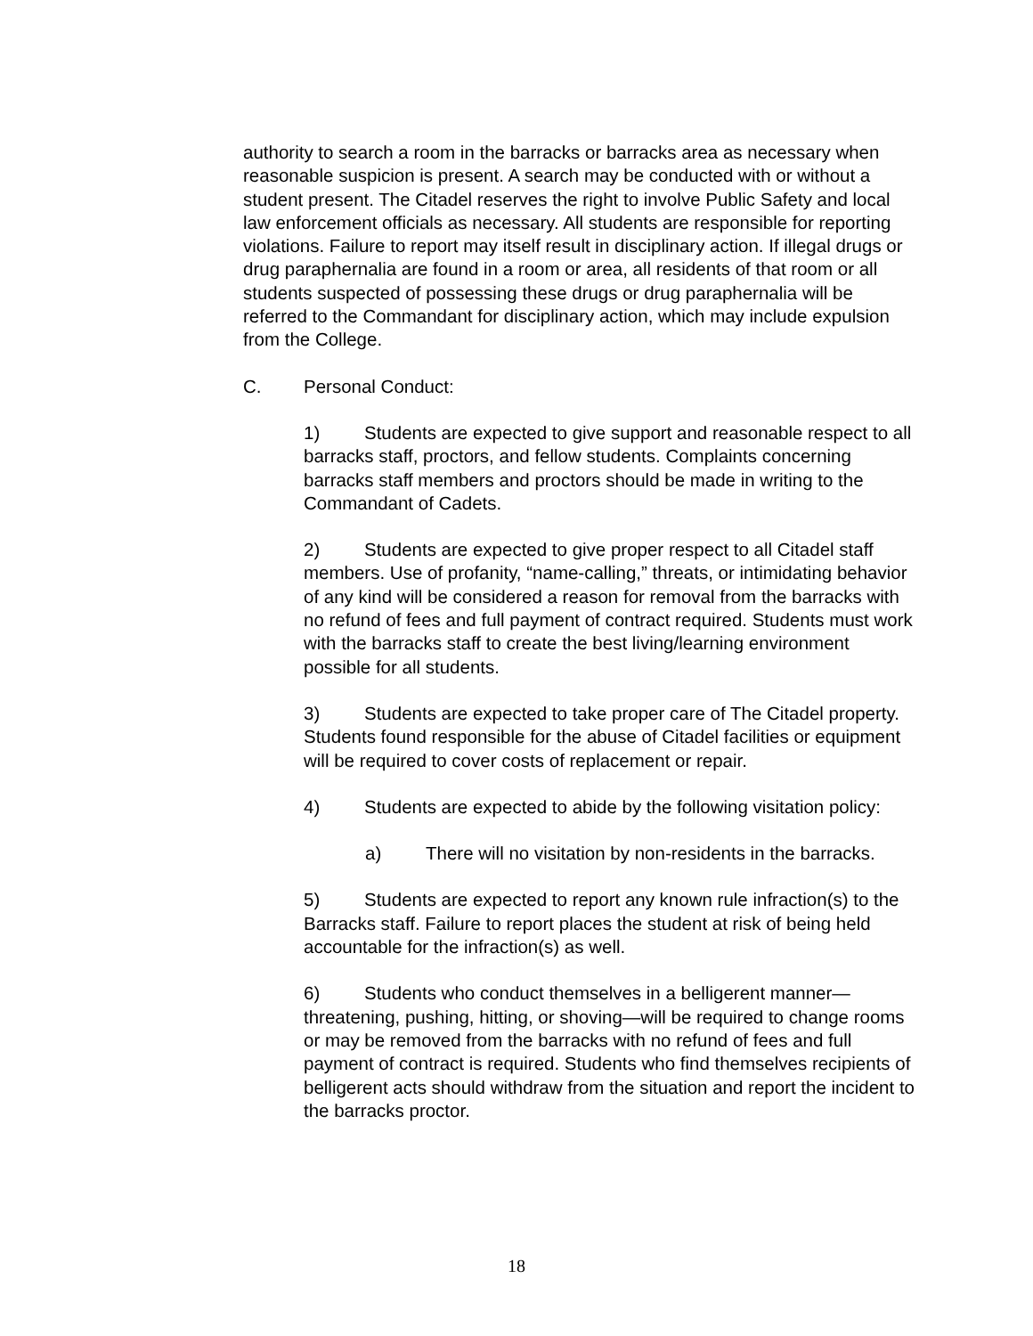authority to search a room in the barracks or barracks area as necessary when reasonable suspicion is present. A search may be conducted with or without a student present. The Citadel reserves the right to involve Public Safety and local law enforcement officials as necessary. All students are responsible for reporting violations. Failure to report may itself result in disciplinary action. If illegal drugs or drug paraphernalia are found in a room or area, all residents of that room or all students suspected of possessing these drugs or drug paraphernalia will be referred to the Commandant for disciplinary action, which may include expulsion from the College.
C. Personal Conduct:
1) Students are expected to give support and reasonable respect to all barracks staff, proctors, and fellow students. Complaints concerning barracks staff members and proctors should be made in writing to the Commandant of Cadets.
2) Students are expected to give proper respect to all Citadel staff members. Use of profanity, “name-calling,” threats, or intimidating behavior of any kind will be considered a reason for removal from the barracks with no refund of fees and full payment of contract required. Students must work with the barracks staff to create the best living/learning environment possible for all students.
3) Students are expected to take proper care of The Citadel property. Students found responsible for the abuse of Citadel facilities or equipment will be required to cover costs of replacement or repair.
4) Students are expected to abide by the following visitation policy:
a) There will no visitation by non-residents in the barracks.
5) Students are expected to report any known rule infraction(s) to the Barracks staff. Failure to report places the student at risk of being held accountable for the infraction(s) as well.
6) Students who conduct themselves in a belligerent manner—threatening, pushing, hitting, or shoving—will be required to change rooms or may be removed from the barracks with no refund of fees and full payment of contract is required. Students who find themselves recipients of belligerent acts should withdraw from the situation and report the incident to the barracks proctor.
18